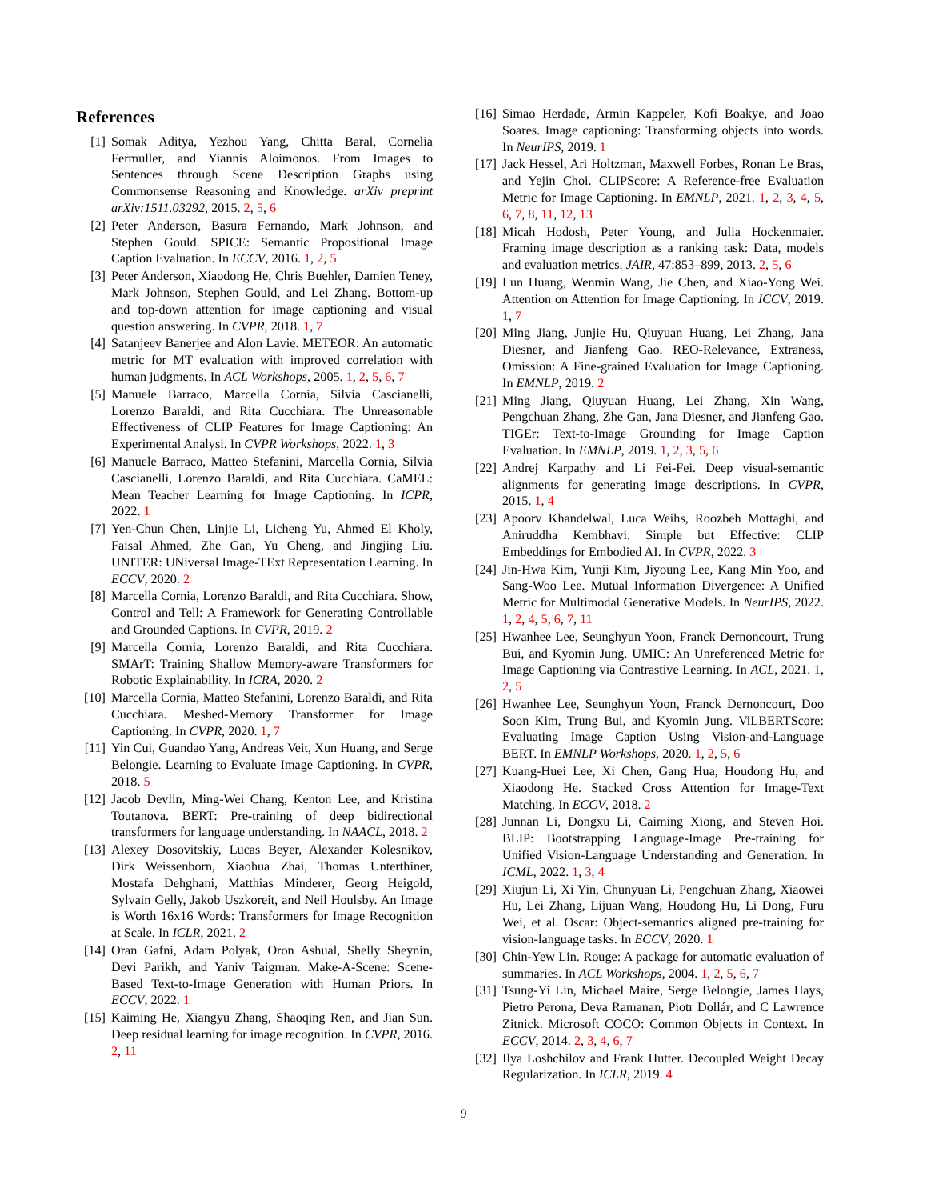References
[1] Somak Aditya, Yezhou Yang, Chitta Baral, Cornelia Fermuller, and Yiannis Aloimonos. From Images to Sentences through Scene Description Graphs using Commonsense Reasoning and Knowledge. arXiv preprint arXiv:1511.03292, 2015. 2, 5, 6
[2] Peter Anderson, Basura Fernando, Mark Johnson, and Stephen Gould. SPICE: Semantic Propositional Image Caption Evaluation. In ECCV, 2016. 1, 2, 5
[3] Peter Anderson, Xiaodong He, Chris Buehler, Damien Teney, Mark Johnson, Stephen Gould, and Lei Zhang. Bottom-up and top-down attention for image captioning and visual question answering. In CVPR, 2018. 1, 7
[4] Satanjeev Banerjee and Alon Lavie. METEOR: An automatic metric for MT evaluation with improved correlation with human judgments. In ACL Workshops, 2005. 1, 2, 5, 6, 7
[5] Manuele Barraco, Marcella Cornia, Silvia Cascianelli, Lorenzo Baraldi, and Rita Cucchiara. The Unreasonable Effectiveness of CLIP Features for Image Captioning: An Experimental Analysi. In CVPR Workshops, 2022. 1, 3
[6] Manuele Barraco, Matteo Stefanini, Marcella Cornia, Silvia Cascianelli, Lorenzo Baraldi, and Rita Cucchiara. CaMEL: Mean Teacher Learning for Image Captioning. In ICPR, 2022. 1
[7] Yen-Chun Chen, Linjie Li, Licheng Yu, Ahmed El Kholy, Faisal Ahmed, Zhe Gan, Yu Cheng, and Jingjing Liu. UNITER: UNiversal Image-TExt Representation Learning. In ECCV, 2020. 2
[8] Marcella Cornia, Lorenzo Baraldi, and Rita Cucchiara. Show, Control and Tell: A Framework for Generating Controllable and Grounded Captions. In CVPR, 2019. 2
[9] Marcella Cornia, Lorenzo Baraldi, and Rita Cucchiara. SMArT: Training Shallow Memory-aware Transformers for Robotic Explainability. In ICRA, 2020. 2
[10] Marcella Cornia, Matteo Stefanini, Lorenzo Baraldi, and Rita Cucchiara. Meshed-Memory Transformer for Image Captioning. In CVPR, 2020. 1, 7
[11] Yin Cui, Guandao Yang, Andreas Veit, Xun Huang, and Serge Belongie. Learning to Evaluate Image Captioning. In CVPR, 2018. 5
[12] Jacob Devlin, Ming-Wei Chang, Kenton Lee, and Kristina Toutanova. BERT: Pre-training of deep bidirectional transformers for language understanding. In NAACL, 2018. 2
[13] Alexey Dosovitskiy, Lucas Beyer, Alexander Kolesnikov, Dirk Weissenborn, Xiaohua Zhai, Thomas Unterthiner, Mostafa Dehghani, Matthias Minderer, Georg Heigold, Sylvain Gelly, Jakob Uszkoreit, and Neil Houlsby. An Image is Worth 16x16 Words: Transformers for Image Recognition at Scale. In ICLR, 2021. 2
[14] Oran Gafni, Adam Polyak, Oron Ashual, Shelly Sheynin, Devi Parikh, and Yaniv Taigman. Make-A-Scene: Scene-Based Text-to-Image Generation with Human Priors. In ECCV, 2022. 1
[15] Kaiming He, Xiangyu Zhang, Shaoqing Ren, and Jian Sun. Deep residual learning for image recognition. In CVPR, 2016. 2, 11
[16] Simao Herdade, Armin Kappeler, Kofi Boakye, and Joao Soares. Image captioning: Transforming objects into words. In NeurIPS, 2019. 1
[17] Jack Hessel, Ari Holtzman, Maxwell Forbes, Ronan Le Bras, and Yejin Choi. CLIPScore: A Reference-free Evaluation Metric for Image Captioning. In EMNLP, 2021. 1, 2, 3, 4, 5, 6, 7, 8, 11, 12, 13
[18] Micah Hodosh, Peter Young, and Julia Hockenmaier. Framing image description as a ranking task: Data, models and evaluation metrics. JAIR, 47:853–899, 2013. 2, 5, 6
[19] Lun Huang, Wenmin Wang, Jie Chen, and Xiao-Yong Wei. Attention on Attention for Image Captioning. In ICCV, 2019. 1, 7
[20] Ming Jiang, Junjie Hu, Qiuyuan Huang, Lei Zhang, Jana Diesner, and Jianfeng Gao. REO-Relevance, Extraness, Omission: A Fine-grained Evaluation for Image Captioning. In EMNLP, 2019. 2
[21] Ming Jiang, Qiuyuan Huang, Lei Zhang, Xin Wang, Pengchuan Zhang, Zhe Gan, Jana Diesner, and Jianfeng Gao. TIGEr: Text-to-Image Grounding for Image Caption Evaluation. In EMNLP, 2019. 1, 2, 3, 5, 6
[22] Andrej Karpathy and Li Fei-Fei. Deep visual-semantic alignments for generating image descriptions. In CVPR, 2015. 1, 4
[23] Apoorv Khandelwal, Luca Weihs, Roozbeh Mottaghi, and Aniruddha Kembhavi. Simple but Effective: CLIP Embeddings for Embodied AI. In CVPR, 2022. 3
[24] Jin-Hwa Kim, Yunji Kim, Jiyoung Lee, Kang Min Yoo, and Sang-Woo Lee. Mutual Information Divergence: A Unified Metric for Multimodal Generative Models. In NeurIPS, 2022. 1, 2, 4, 5, 6, 7, 11
[25] Hwanhee Lee, Seunghyun Yoon, Franck Dernoncourt, Trung Bui, and Kyomin Jung. UMIC: An Unreferenced Metric for Image Captioning via Contrastive Learning. In ACL, 2021. 1, 2, 5
[26] Hwanhee Lee, Seunghyun Yoon, Franck Dernoncourt, Doo Soon Kim, Trung Bui, and Kyomin Jung. ViLBERTScore: Evaluating Image Caption Using Vision-and-Language BERT. In EMNLP Workshops, 2020. 1, 2, 5, 6
[27] Kuang-Huei Lee, Xi Chen, Gang Hua, Houdong Hu, and Xiaodong He. Stacked Cross Attention for Image-Text Matching. In ECCV, 2018. 2
[28] Junnan Li, Dongxu Li, Caiming Xiong, and Steven Hoi. BLIP: Bootstrapping Language-Image Pre-training for Unified Vision-Language Understanding and Generation. In ICML, 2022. 1, 3, 4
[29] Xiujun Li, Xi Yin, Chunyuan Li, Pengchuan Zhang, Xiaowei Hu, Lei Zhang, Lijuan Wang, Houdong Hu, Li Dong, Furu Wei, et al. Oscar: Object-semantics aligned pre-training for vision-language tasks. In ECCV, 2020. 1
[30] Chin-Yew Lin. Rouge: A package for automatic evaluation of summaries. In ACL Workshops, 2004. 1, 2, 5, 6, 7
[31] Tsung-Yi Lin, Michael Maire, Serge Belongie, James Hays, Pietro Perona, Deva Ramanan, Piotr Dollár, and C Lawrence Zitnick. Microsoft COCO: Common Objects in Context. In ECCV, 2014. 2, 3, 4, 6, 7
[32] Ilya Loshchilov and Frank Hutter. Decoupled Weight Decay Regularization. In ICLR, 2019. 4
9